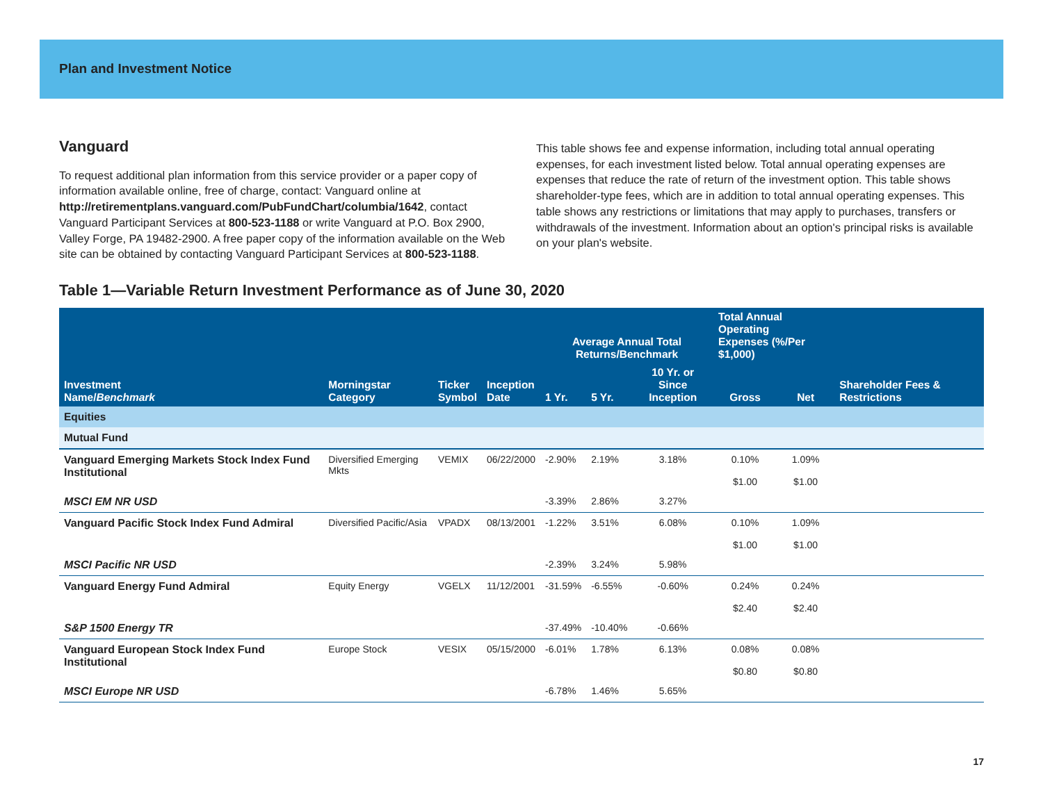Plan and Investment Notice
Vanguard
To request additional plan information from this service provider or a paper copy of information available online, free of charge, contact: Vanguard online at http://retirementplans.vanguard.com/PubFundChart/columbia/1642, contact Vanguard Participant Services at 800-523-1188 or write Vanguard at P.O. Box 2900, Valley Forge, PA 19482-2900. A free paper copy of the information available on the Web site can be obtained by contacting Vanguard Participant Services at 800-523-1188.
This table shows fee and expense information, including total annual operating expenses, for each investment listed below. Total annual operating expenses are expenses that reduce the rate of return of the investment option. This table shows shareholder-type fees, which are in addition to total annual operating expenses. This table shows any restrictions or limitations that may apply to purchases, transfers or withdrawals of the investment. Information about an option's principal risks is available on your plan's website.
Table 1—Variable Return Investment Performance as of June 30, 2020
| Investment Name/ Benchmark | Morningstar Category | Ticker Symbol | Inception Date | Average Annual Total Returns/Benchmark | | | Total Annual Operating Expenses (%/Per $1,000) | | Shareholder Fees & Restrictions |
| --- | --- | --- | --- | --- | --- | --- | --- | --- | --- |
| | | | | 1 Yr. | 5 Yr. | 10 Yr. or Since Inception | Gross | Net | |
| Equities | | | | | | | | | |
| Mutual Fund | | | | | | | | | |
| Vanguard Emerging Markets Stock Index Fund Institutional | Diversified Emerging Mkts | VEMIX | 06/22/2000 | -2.90% | 2.19% | 3.18% | 0.10% $1.00 | 1.09% $1.00 | |
| MSCI EM NR USD | | | | -3.39% | 2.86% | 3.27% | | | |
| Vanguard Pacific Stock Index Fund Admiral | Diversified Pacific/Asia | VPADX | 08/13/2001 | -1.22% | 3.51% | 6.08% | 0.10% $1.00 | 1.09% $1.00 | |
| MSCI Pacific NR USD | | | | -2.39% | 3.24% | 5.98% | | | |
| Vanguard Energy Fund Admiral | Equity Energy | VGELX | 11/12/2001 | -31.59% | -6.55% | -0.60% | 0.24% $2.40 | 0.24% $2.40 | |
| S&P 1500 Energy TR | | | | -37.49% | -10.40% | -0.66% | | | |
| Vanguard European Stock Index Fund Institutional | Europe Stock | VESIX | 05/15/2000 | -6.01% | 1.78% | 6.13% | 0.08% $0.80 | 0.08% $0.80 | |
| MSCI Europe NR USD | | | | -6.78% | 1.46% | 5.65% | | | |
17